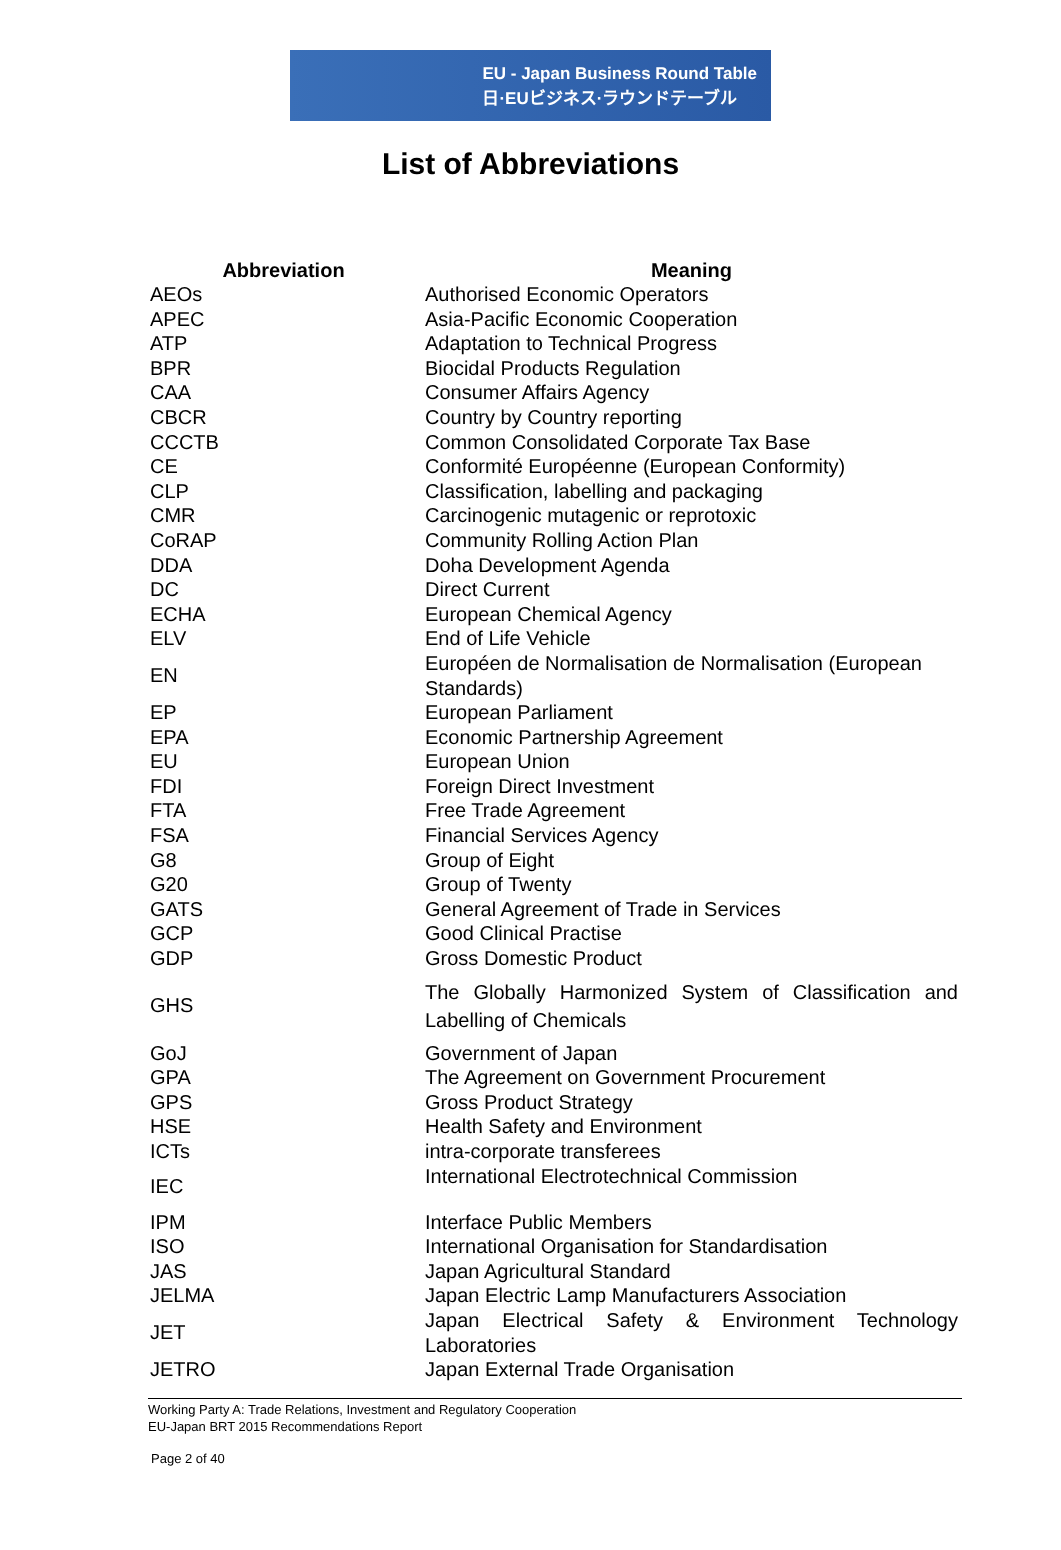EU - Japan Business Round Table
日·EUビジネス·ラウンドテーブル
List of Abbreviations
| Abbreviation | Meaning |
| --- | --- |
| AEOs | Authorised Economic Operators |
| APEC | Asia-Pacific Economic Cooperation |
| ATP | Adaptation to Technical Progress |
| BPR | Biocidal Products Regulation |
| CAA | Consumer Affairs Agency |
| CBCR | Country by Country reporting |
| CCCTB | Common Consolidated Corporate Tax Base |
| CE | Conformité Européenne (European Conformity) |
| CLP | Classification, labelling and packaging |
| CMR | Carcinogenic mutagenic or reprotoxic |
| CoRAP | Community Rolling Action Plan |
| DDA | Doha Development Agenda |
| DC | Direct Current |
| ECHA | European Chemical Agency |
| ELV | End of Life Vehicle |
| EN | Européen de Normalisation de Normalisation (European Standards) |
| EP | European Parliament |
| EPA | Economic Partnership Agreement |
| EU | European Union |
| FDI | Foreign Direct Investment |
| FTA | Free Trade Agreement |
| FSA | Financial Services Agency |
| G8 | Group of Eight |
| G20 | Group of Twenty |
| GATS | General Agreement of Trade in Services |
| GCP | Good Clinical Practise |
| GDP | Gross Domestic Product |
| GHS | The Globally Harmonized System of Classification and Labelling of Chemicals |
| GoJ | Government of Japan |
| GPA | The Agreement on Government Procurement |
| GPS | Gross Product Strategy |
| HSE | Health Safety and Environment |
| ICTs | intra-corporate transferees |
| IEC | International Electrotechnical Commission |
| IPM | Interface Public Members |
| ISO | International Organisation for Standardisation |
| JAS | Japan Agricultural Standard |
| JELMA | Japan Electric Lamp Manufacturers Association |
| JET | Japan Electrical Safety & Environment Technology Laboratories |
| JETRO | Japan External Trade Organisation |
Working Party A: Trade Relations, Investment and Regulatory Cooperation
EU-Japan BRT 2015 Recommendations Report
Page 2 of 40